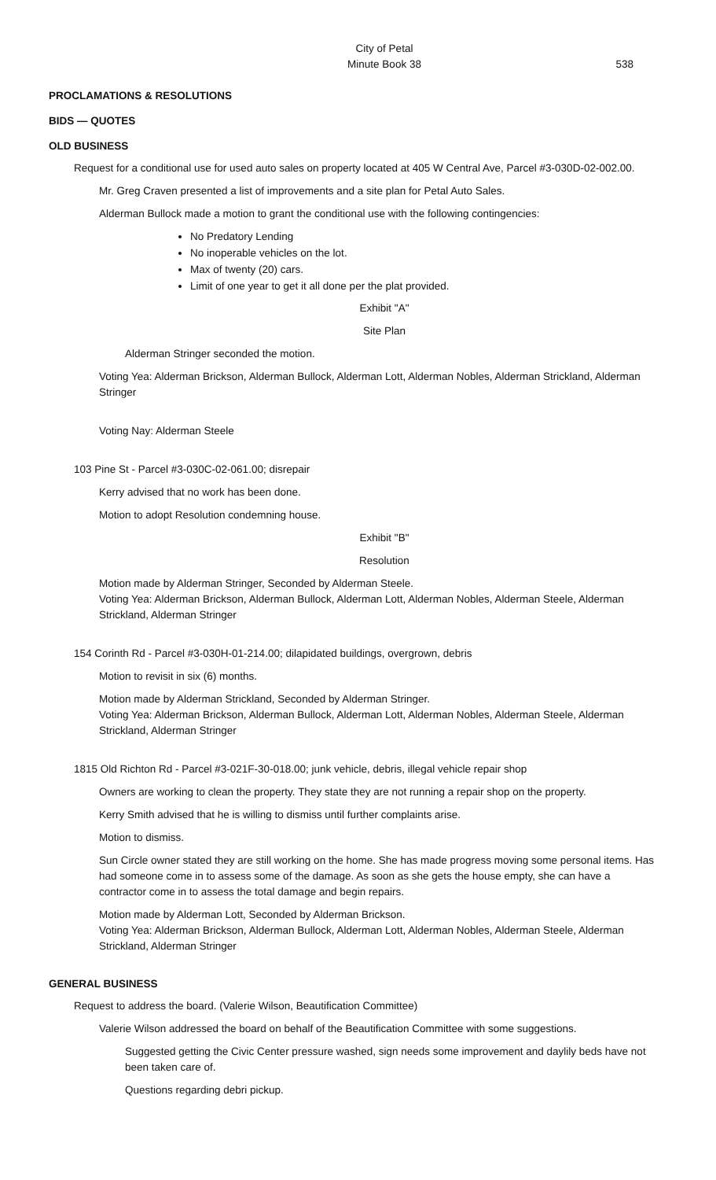City of Petal
Minute Book 38
538
PROCLAMATIONS & RESOLUTIONS
BIDS — QUOTES
OLD BUSINESS
Request for a conditional use for used auto sales on property located at 405 W Central Ave, Parcel #3-030D-02-002.00.
Mr. Greg Craven presented a list of improvements and a site plan for Petal Auto Sales.
Alderman Bullock made a motion to grant the conditional use with the following contingencies:
No Predatory Lending
No inoperable vehicles on the lot.
Max of twenty (20) cars.
Limit of one year to get it all done per the plat provided.
Exhibit "A"
Site Plan
Alderman Stringer seconded the motion.
Voting Yea: Alderman Brickson, Alderman Bullock, Alderman Lott, Alderman Nobles, Alderman Strickland, Alderman Stringer
Voting Nay: Alderman Steele
103 Pine St - Parcel #3-030C-02-061.00; disrepair
Kerry advised that no work has been done.
Motion to adopt Resolution condemning house.
Exhibit "B"
Resolution
Motion made by Alderman Stringer, Seconded by Alderman Steele.
Voting Yea: Alderman Brickson, Alderman Bullock, Alderman Lott, Alderman Nobles, Alderman Steele, Alderman Strickland, Alderman Stringer
154 Corinth Rd - Parcel #3-030H-01-214.00; dilapidated buildings, overgrown, debris
Motion to revisit in six (6) months.
Motion made by Alderman Strickland, Seconded by Alderman Stringer.
Voting Yea: Alderman Brickson, Alderman Bullock, Alderman Lott, Alderman Nobles, Alderman Steele, Alderman Strickland, Alderman Stringer
1815 Old Richton Rd - Parcel #3-021F-30-018.00; junk vehicle, debris, illegal vehicle repair shop
Owners are working to clean the property. They state they are not running a repair shop on the property.
Kerry Smith advised that he is willing to dismiss until further complaints arise.
Motion to dismiss.
Sun Circle owner stated they are still working on the home. She has made progress moving some personal items. Has had someone come in to assess some of the damage. As soon as she gets the house empty, she can have a contractor come in to assess the total damage and begin repairs.
Motion made by Alderman Lott, Seconded by Alderman Brickson.
Voting Yea: Alderman Brickson, Alderman Bullock, Alderman Lott, Alderman Nobles, Alderman Steele, Alderman Strickland, Alderman Stringer
GENERAL BUSINESS
Request to address the board. (Valerie Wilson, Beautification Committee)
Valerie Wilson addressed the board on behalf of the Beautification Committee with some suggestions.
Suggested getting the Civic Center pressure washed, sign needs some improvement and daylily beds have not been taken care of.
Questions regarding debri pickup.